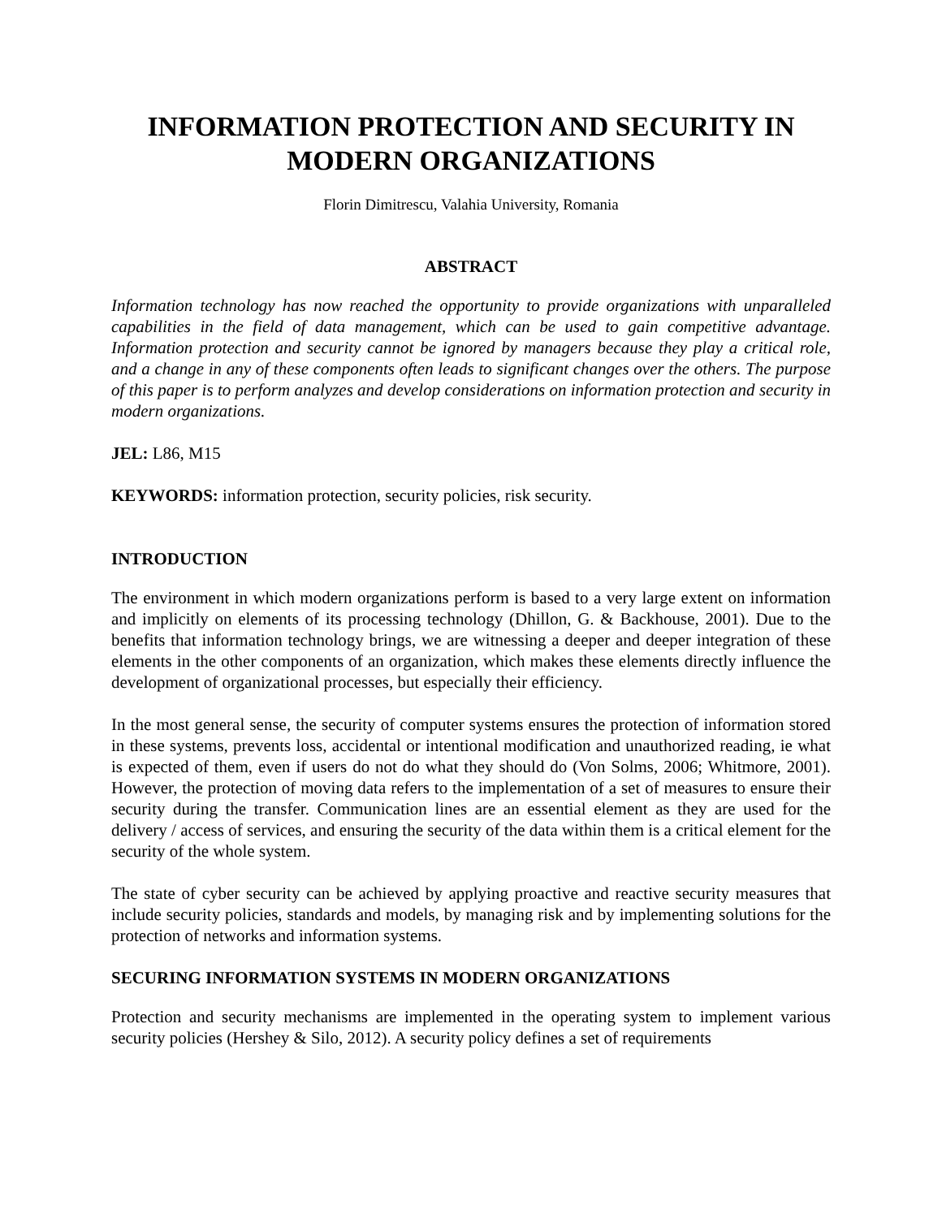INFORMATION PROTECTION AND SECURITY IN MODERN ORGANIZATIONS
Florin Dimitrescu, Valahia University, Romania
ABSTRACT
Information technology has now reached the opportunity to provide organizations with unparalleled capabilities in the field of data management, which can be used to gain competitive advantage. Information protection and security cannot be ignored by managers because they play a critical role, and a change in any of these components often leads to significant changes over the others. The purpose of this paper is to perform analyzes and develop considerations on information protection and security in modern organizations.
JEL: L86, M15
KEYWORDS: information protection, security policies, risk security.
INTRODUCTION
The environment in which modern organizations perform is based to a very large extent on information and implicitly on elements of its processing technology (Dhillon, G. & Backhouse, 2001). Due to the benefits that information technology brings, we are witnessing a deeper and deeper integration of these elements in the other components of an organization, which makes these elements directly influence the development of organizational processes, but especially their efficiency.
In the most general sense, the security of computer systems ensures the protection of information stored in these systems, prevents loss, accidental or intentional modification and unauthorized reading, ie what is expected of them, even if users do not do what they should do (Von Solms, 2006; Whitmore, 2001). However, the protection of moving data refers to the implementation of a set of measures to ensure their security during the transfer. Communication lines are an essential element as they are used for the delivery / access of services, and ensuring the security of the data within them is a critical element for the security of the whole system.
The state of cyber security can be achieved by applying proactive and reactive security measures that include security policies, standards and models, by managing risk and by implementing solutions for the protection of networks and information systems.
SECURING INFORMATION SYSTEMS IN MODERN ORGANIZATIONS
Protection and security mechanisms are implemented in the operating system to implement various security policies (Hershey & Silo, 2012). A security policy defines a set of requirements